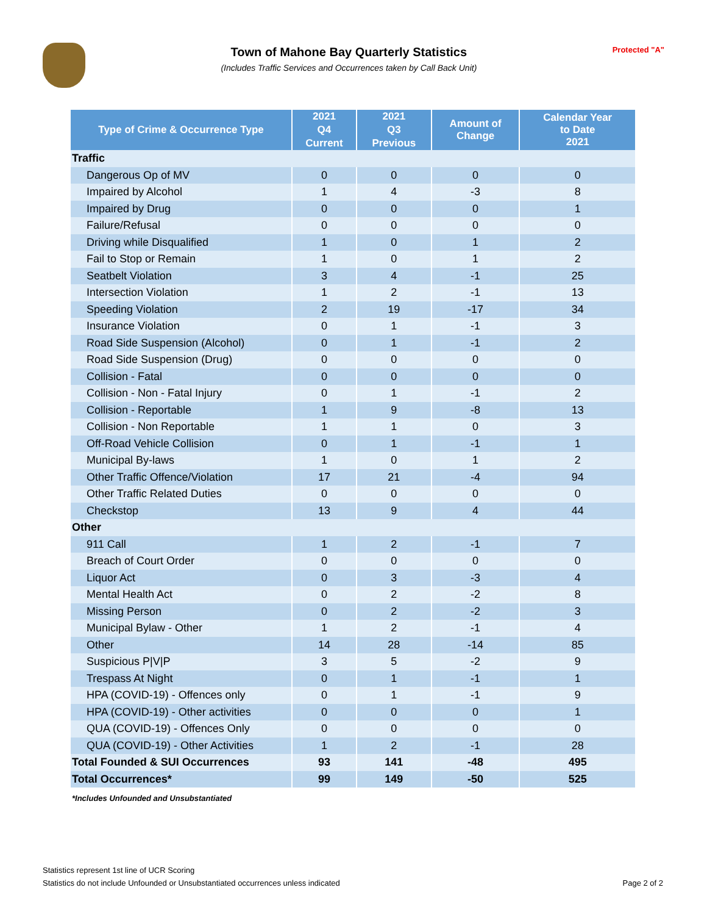Town of Mahone Bay Quarterly Statistics
(Includes Traffic Services and Occurrences taken by Call Back Unit)
Protected "A"
| Type of Crime & Occurrence Type | 2021 | 2021 | Amount of Change | Calendar Year to Date 2021 |
| --- | --- | --- | --- | --- |
| | Q4 | Q3 | | |
| | Current | Previous | | |
| Traffic | | | | |
| Dangerous Op of MV | 0 | 0 | 0 | 0 |
| Impaired by Alcohol | 1 | 4 | -3 | 8 |
| Impaired by Drug | 0 | 0 | 0 | 1 |
| Failure/Refusal | 0 | 0 | 0 | 0 |
| Driving while Disqualified | 1 | 0 | 1 | 2 |
| Fail to Stop or Remain | 1 | 0 | 1 | 2 |
| Seatbelt Violation | 3 | 4 | -1 | 25 |
| Intersection Violation | 1 | 2 | -1 | 13 |
| Speeding Violation | 2 | 19 | -17 | 34 |
| Insurance Violation | 0 | 1 | -1 | 3 |
| Road Side Suspension (Alcohol) | 0 | 1 | -1 | 2 |
| Road Side Suspension (Drug) | 0 | 0 | 0 | 0 |
| Collision - Fatal | 0 | 0 | 0 | 0 |
| Collision - Non - Fatal Injury | 0 | 1 | -1 | 2 |
| Collision - Reportable | 1 | 9 | -8 | 13 |
| Collision - Non Reportable | 1 | 1 | 0 | 3 |
| Off-Road Vehicle Collision | 0 | 1 | -1 | 1 |
| Municipal By-laws | 1 | 0 | 1 | 2 |
| Other Traffic Offence/Violation | 17 | 21 | -4 | 94 |
| Other Traffic Related Duties | 0 | 0 | 0 | 0 |
| Checkstop | 13 | 9 | 4 | 44 |
| Other | | | | |
| 911 Call | 1 | 2 | -1 | 7 |
| Breach of Court Order | 0 | 0 | 0 | 0 |
| Liquor Act | 0 | 3 | -3 | 4 |
| Mental Health Act | 0 | 2 | -2 | 8 |
| Missing Person | 0 | 2 | -2 | 3 |
| Municipal Bylaw - Other | 1 | 2 | -1 | 4 |
| Other | 14 | 28 | -14 | 85 |
| Suspicious P/V/P | 3 | 5 | -2 | 9 |
| Trespass At Night | 0 | 1 | -1 | 1 |
| HPA (COVID-19) - Offences only | 0 | 1 | -1 | 9 |
| HPA (COVID-19) - Other activities | 0 | 0 | 0 | 1 |
| QUA (COVID-19) - Offences Only | 0 | 0 | 0 | 0 |
| QUA (COVID-19) - Other Activities | 1 | 2 | -1 | 28 |
| Total Founded & SUI Occurrences | 93 | 141 | -48 | 495 |
| Total Occurrences* | 99 | 149 | -50 | 525 |
*Includes Unfounded and Unsubstantiated
Statistics represent 1st line of UCR Scoring
Statistics do not include Unfounded or Unsubstantiated occurrences unless indicated
Page 2 of 2